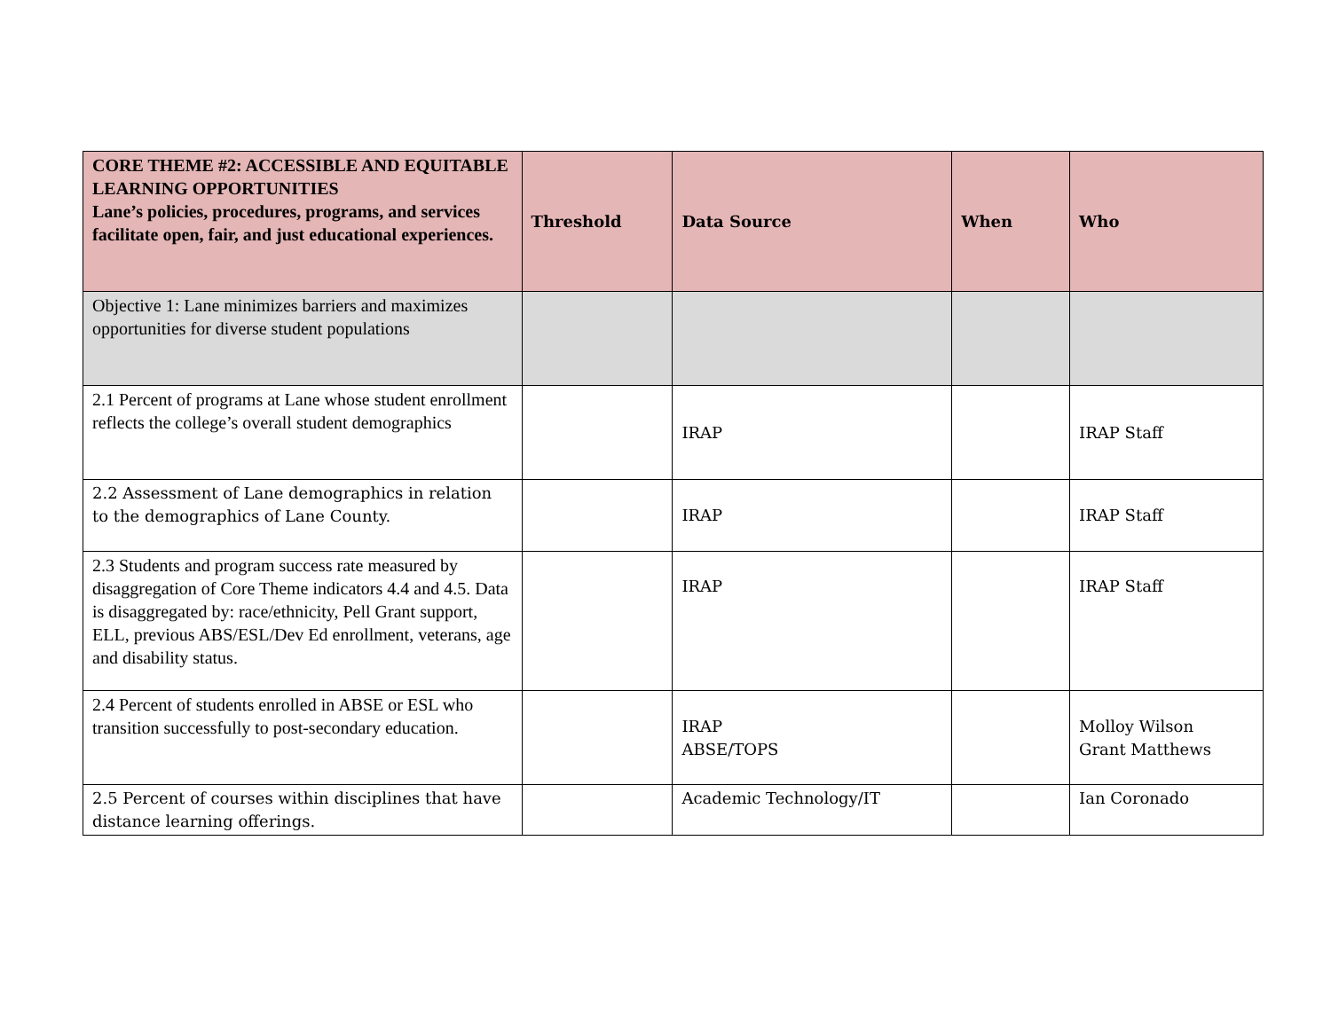| CORE THEME #2: ACCESSIBLE AND EQUITABLE LEARNING OPPORTUNITIES Lane’s policies, procedures, programs, and services facilitate open, fair, and just educational experiences. | Threshold | Data Source | When | Who |
| --- | --- | --- | --- | --- |
| Objective 1: Lane minimizes barriers and maximizes opportunities for diverse student populations | | | | |
| 2.1 Percent of programs at Lane whose student enrollment reflects the college’s overall student demographics | | IRAP | | IRAP Staff |
| 2.2 Assessment of Lane demographics in relation to the demographics of Lane County. | | IRAP | | IRAP Staff |
| 2.3 Students and program success rate measured by disaggregation of Core Theme indicators 4.4 and 4.5. Data is disaggregated by: race/ethnicity, Pell Grant support, ELL, previous ABS/ESL/Dev Ed enrollment, veterans, age and disability status. | | IRAP | | IRAP Staff |
| 2.4 Percent of students enrolled in ABSE or ESL who transition successfully to post-secondary education. | | IRAP ABSE/TOPS | | Molloy Wilson Grant Matthews |
| 2.5 Percent of courses within disciplines that have distance learning offerings. | | Academic Technology/IT | | Ian Coronado |